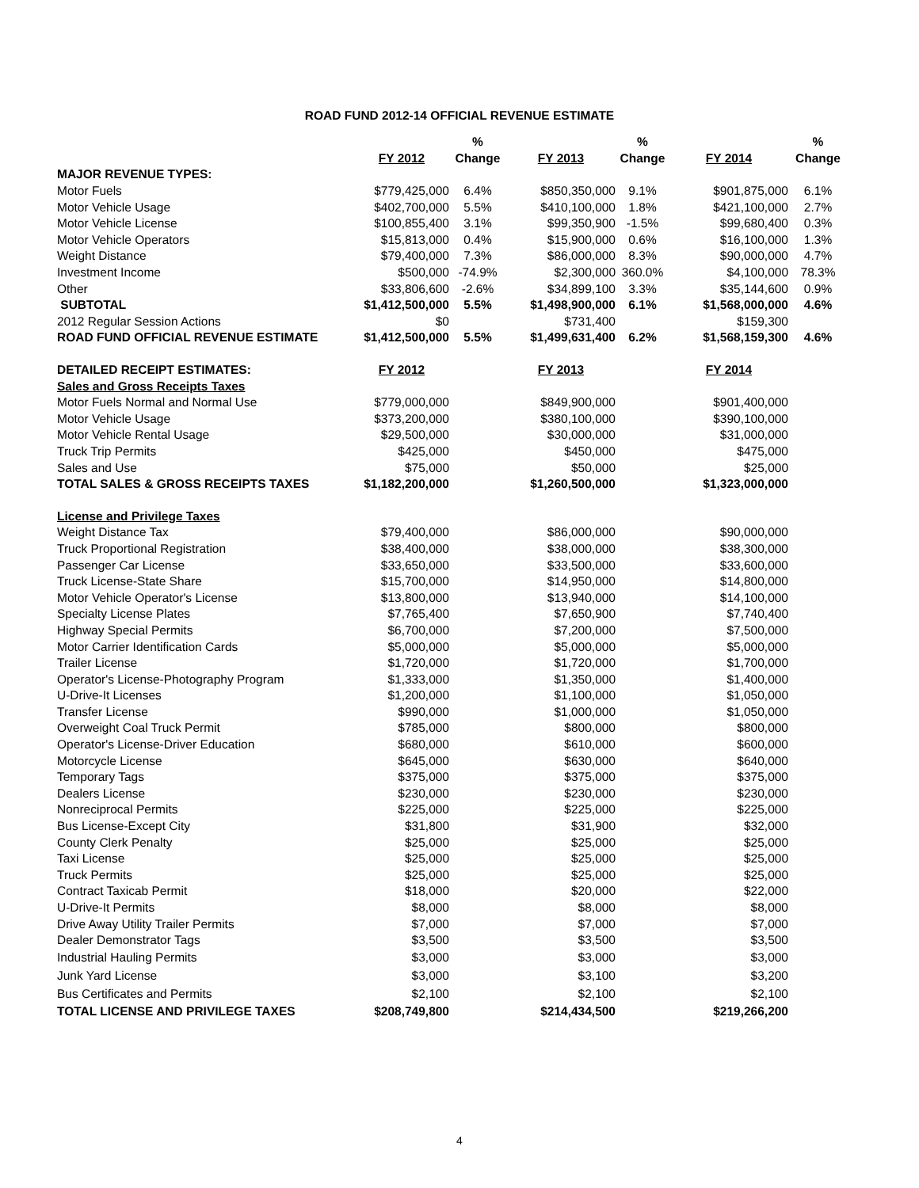ROAD FUND 2012-14 OFFICIAL REVENUE ESTIMATE
| | | % | | % | | % |
| --- | --- | --- | --- | --- | --- | --- |
| | FY 2012 | Change | FY 2013 | Change | FY 2014 | Change |
| MAJOR REVENUE TYPES: | | | | | | |
| Motor Fuels | $779,425,000 | 6.4% | $850,350,000 | 9.1% | $901,875,000 | 6.1% |
| Motor Vehicle Usage | $402,700,000 | 5.5% | $410,100,000 | 1.8% | $421,100,000 | 2.7% |
| Motor Vehicle License | $100,855,400 | 3.1% | $99,350,900 | -1.5% | $99,680,400 | 0.3% |
| Motor Vehicle Operators | $15,813,000 | 0.4% | $15,900,000 | 0.6% | $16,100,000 | 1.3% |
| Weight Distance | $79,400,000 | 7.3% | $86,000,000 | 8.3% | $90,000,000 | 4.7% |
| Investment Income | $500,000 | -74.9% | $2,300,000 | 360.0% | $4,100,000 | 78.3% |
| Other | $33,806,600 | -2.6% | $34,899,100 | 3.3% | $35,144,600 | 0.9% |
| SUBTOTAL | $1,412,500,000 | 5.5% | $1,498,900,000 | 6.1% | $1,568,000,000 | 4.6% |
| 2012 Regular Session Actions | $0 | | $731,400 | | $159,300 | |
| ROAD FUND OFFICIAL REVENUE ESTIMATE | $1,412,500,000 | 5.5% | $1,499,631,400 | 6.2% | $1,568,159,300 | 4.6% |
| DETAILED RECEIPT ESTIMATES: | FY 2012 | | FY 2013 | | FY 2014 | |
| Sales and Gross Receipts Taxes | | | | | | |
| Motor Fuels Normal and Normal Use | $779,000,000 | | $849,900,000 | | $901,400,000 | |
| Motor Vehicle Usage | $373,200,000 | | $380,100,000 | | $390,100,000 | |
| Motor Vehicle Rental Usage | $29,500,000 | | $30,000,000 | | $31,000,000 | |
| Truck Trip Permits | $425,000 | | $450,000 | | $475,000 | |
| Sales and Use | $75,000 | | $50,000 | | $25,000 | |
| TOTAL SALES & GROSS RECEIPTS TAXES | $1,182,200,000 | | $1,260,500,000 | | $1,323,000,000 | |
| License and Privilege Taxes | | | | | | |
| Weight Distance Tax | $79,400,000 | | $86,000,000 | | $90,000,000 | |
| Truck Proportional Registration | $38,400,000 | | $38,000,000 | | $38,300,000 | |
| Passenger Car License | $33,650,000 | | $33,500,000 | | $33,600,000 | |
| Truck License-State Share | $15,700,000 | | $14,950,000 | | $14,800,000 | |
| Motor Vehicle Operator's License | $13,800,000 | | $13,940,000 | | $14,100,000 | |
| Specialty License Plates | $7,765,400 | | $7,650,900 | | $7,740,400 | |
| Highway Special Permits | $6,700,000 | | $7,200,000 | | $7,500,000 | |
| Motor Carrier Identification Cards | $5,000,000 | | $5,000,000 | | $5,000,000 | |
| Trailer License | $1,720,000 | | $1,720,000 | | $1,700,000 | |
| Operator's License-Photography Program | $1,333,000 | | $1,350,000 | | $1,400,000 | |
| U-Drive-It Licenses | $1,200,000 | | $1,100,000 | | $1,050,000 | |
| Transfer License | $990,000 | | $1,000,000 | | $1,050,000 | |
| Overweight Coal Truck Permit | $785,000 | | $800,000 | | $800,000 | |
| Operator's License-Driver Education | $680,000 | | $610,000 | | $600,000 | |
| Motorcycle License | $645,000 | | $630,000 | | $640,000 | |
| Temporary Tags | $375,000 | | $375,000 | | $375,000 | |
| Dealers License | $230,000 | | $230,000 | | $230,000 | |
| Nonreciprocal Permits | $225,000 | | $225,000 | | $225,000 | |
| Bus License-Except City | $31,800 | | $31,900 | | $32,000 | |
| County Clerk Penalty | $25,000 | | $25,000 | | $25,000 | |
| Taxi License | $25,000 | | $25,000 | | $25,000 | |
| Truck Permits | $25,000 | | $25,000 | | $25,000 | |
| Contract Taxicab Permit | $18,000 | | $20,000 | | $22,000 | |
| U-Drive-It Permits | $8,000 | | $8,000 | | $8,000 | |
| Drive Away Utility Trailer Permits | $7,000 | | $7,000 | | $7,000 | |
| Dealer Demonstrator Tags | $3,500 | | $3,500 | | $3,500 | |
| Industrial Hauling Permits | $3,000 | | $3,000 | | $3,000 | |
| Junk Yard License | $3,000 | | $3,100 | | $3,200 | |
| Bus Certificates and Permits | $2,100 | | $2,100 | | $2,100 | |
| TOTAL LICENSE AND PRIVILEGE TAXES | $208,749,800 | | $214,434,500 | | $219,266,200 | |
4